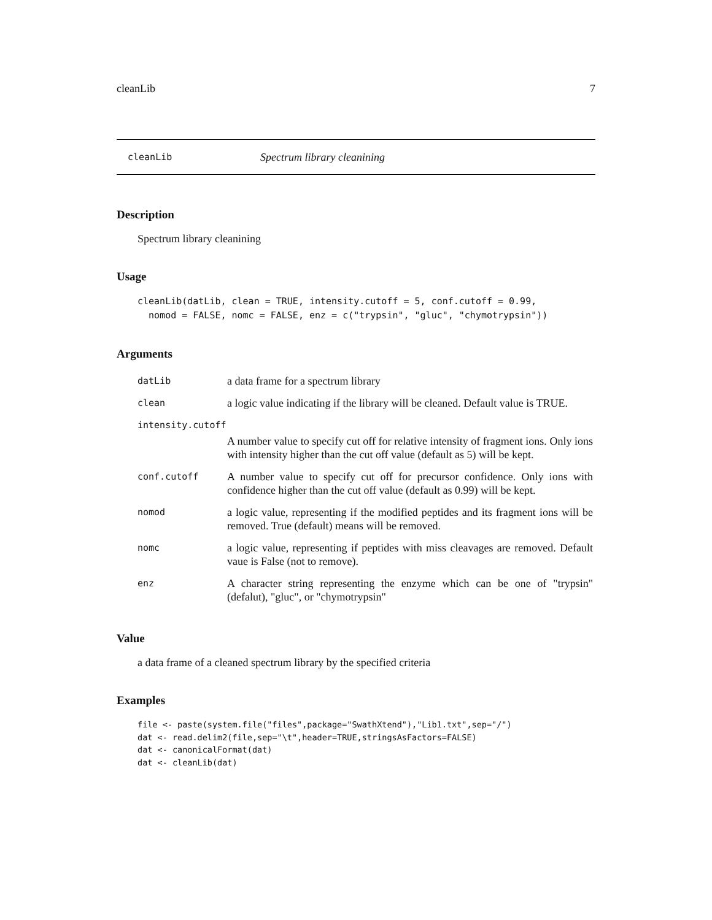cleanLib 7
cleanLib Spectrum library cleanining
Description
Spectrum library cleanining
Usage
cleanLib(datLib, clean = TRUE, intensity.cutoff = 5, conf.cutoff = 0.99,
  nomod = FALSE, nomc = FALSE, enz = c("trypsin", "gluc", "chymotrypsin"))
Arguments
| datLib | a data frame for a spectrum library |
| clean | a logic value indicating if the library will be cleaned. Default value is TRUE. |
| intensity.cutoff | |
| | A number value to specify cut off for relative intensity of fragment ions. Only ions with intensity higher than the cut off value (default as 5) will be kept. |
| conf.cutoff | A number value to specify cut off for precursor confidence. Only ions with confidence higher than the cut off value (default as 0.99) will be kept. |
| nomod | a logic value, representing if the modified peptides and its fragment ions will be removed. True (default) means will be removed. |
| nomc | a logic value, representing if peptides with miss cleavages are removed. Default vaue is False (not to remove). |
| enz | A character string representing the enzyme which can be one of "trypsin" (defalut), "gluc", or "chymotrypsin" |
Value
a data frame of a cleaned spectrum library by the specified criteria
Examples
file <- paste(system.file("files",package="SwathXtend"),"Lib1.txt",sep="/")
dat <- read.delim2(file,sep="\t",header=TRUE,stringsAsFactors=FALSE)
dat <- canonicalFormat(dat)
dat <- cleanLib(dat)